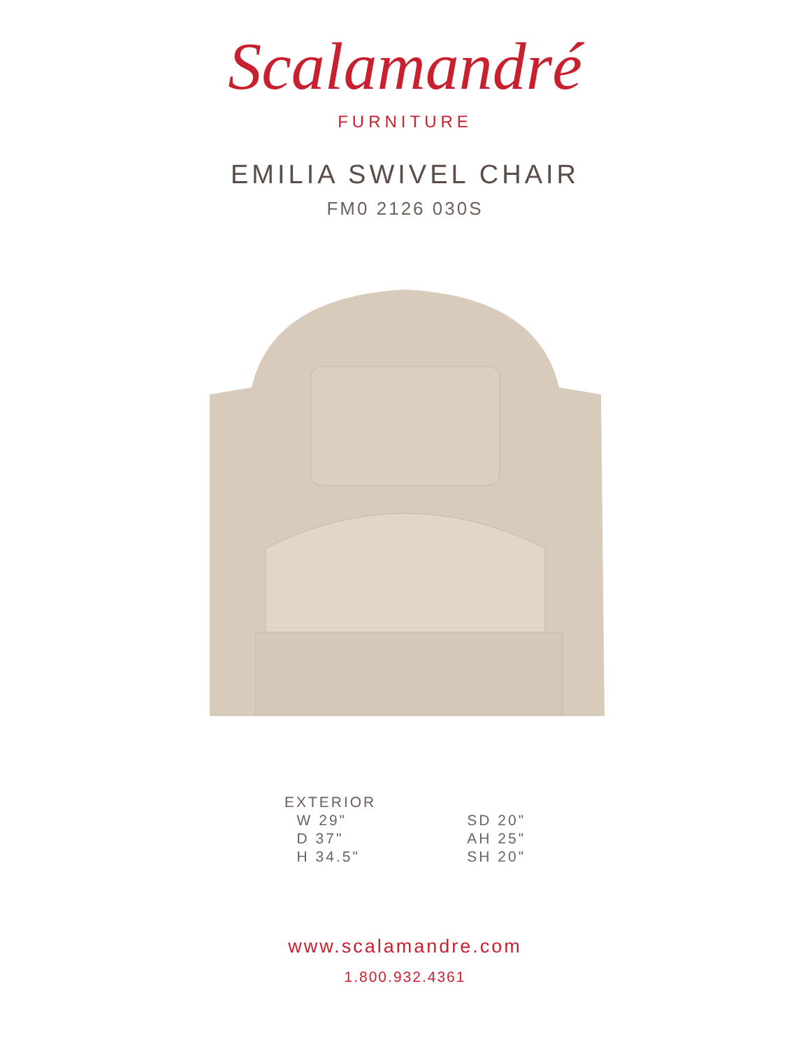Scalamandré
FURNITURE
EMILIA SWIVEL CHAIR
FM0 2126 030S
EXTERIOR
W 29"
D 37"
H 34.5"
SD 20"
AH 25"
SH 20"
www.scalamandre.com
1.800.932.4361